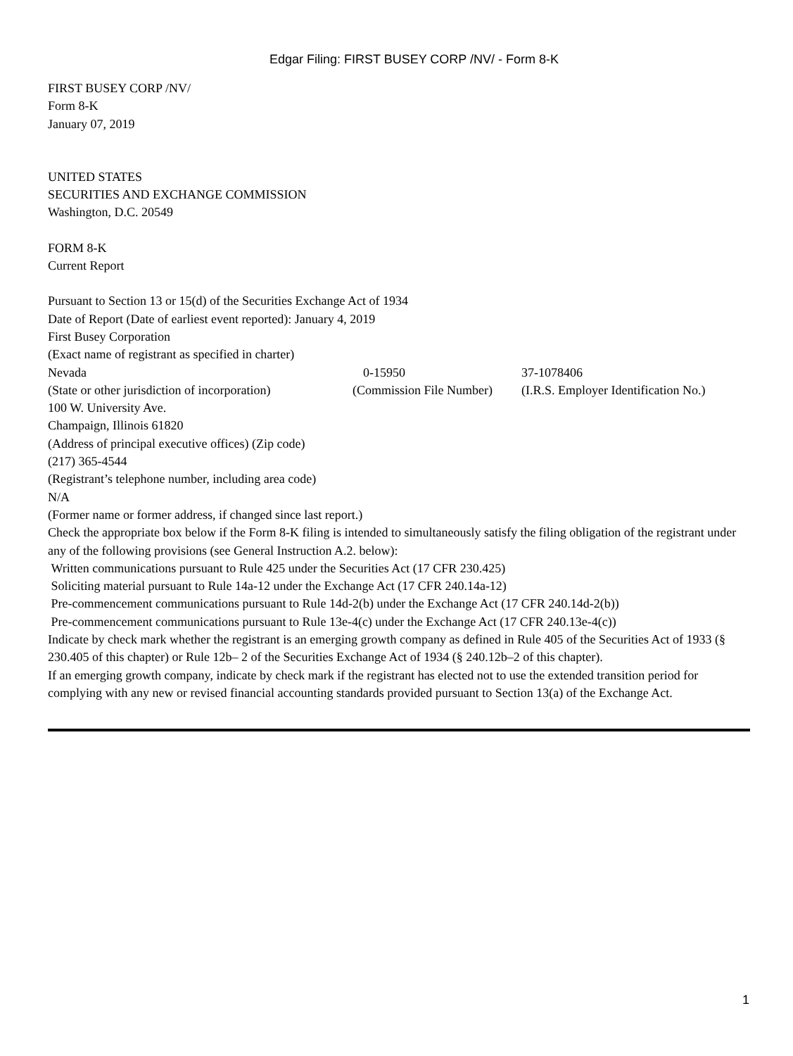Edgar Filing: FIRST BUSEY CORP /NV/ - Form 8-K
FIRST BUSEY CORP /NV/
Form 8-K
January 07, 2019
UNITED STATES
SECURITIES AND EXCHANGE COMMISSION
Washington, D.C. 20549
FORM 8-K
Current Report
Pursuant to Section 13 or 15(d) of the Securities Exchange Act of 1934
Date of Report (Date of earliest event reported): January 4, 2019
First Busey Corporation
(Exact name of registrant as specified in charter)
| Nevada | 0-15950 | 37-1078406 |
| (State or other jurisdiction of incorporation) | (Commission File Number) | (I.R.S. Employer Identification No.) |
100 W. University Ave.
Champaign, Illinois 61820
(Address of principal executive offices) (Zip code)
(217) 365-4544
(Registrant’s telephone number, including area code)
N/A
(Former name or former address, if changed since last report.)
Check the appropriate box below if the Form 8-K filing is intended to simultaneously satisfy the filing obligation of the registrant under any of the following provisions (see General Instruction A.2. below):
Written communications pursuant to Rule 425 under the Securities Act (17 CFR 230.425)
Soliciting material pursuant to Rule 14a-12 under the Exchange Act (17 CFR 240.14a-12)
Pre-commencement communications pursuant to Rule 14d-2(b) under the Exchange Act (17 CFR 240.14d-2(b))
Pre-commencement communications pursuant to Rule 13e-4(c) under the Exchange Act (17 CFR 240.13e-4(c))
Indicate by check mark whether the registrant is an emerging growth company as defined in Rule 405 of the Securities Act of 1933 (§ 230.405 of this chapter) or Rule 12b– 2 of the Securities Exchange Act of 1934 (§ 240.12b–2 of this chapter).
If an emerging growth company, indicate by check mark if the registrant has elected not to use the extended transition period for complying with any new or revised financial accounting standards provided pursuant to Section 13(a) of the Exchange Act.
1